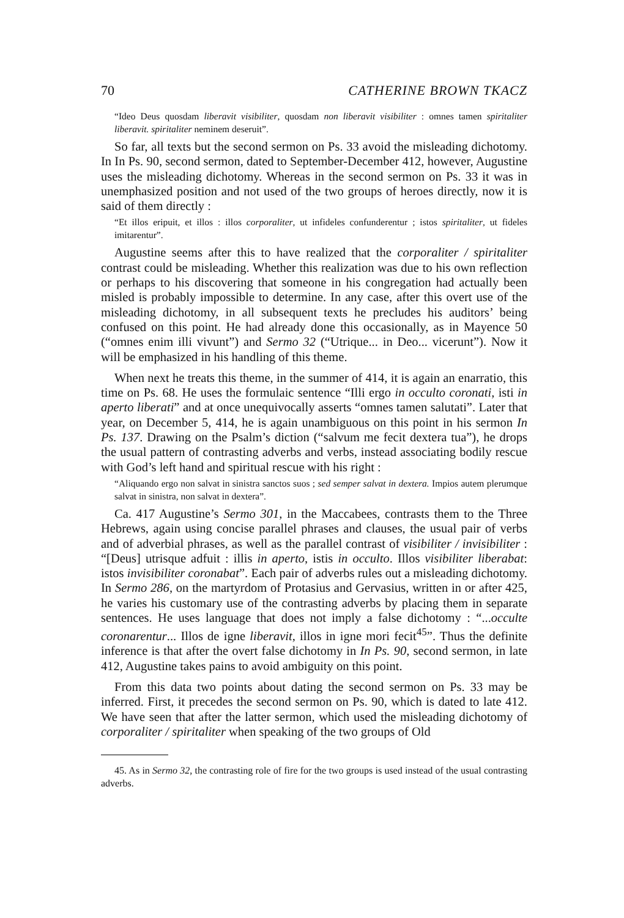70 CATHERINE BROWN TKACZ
“Ideo Deus quosdam liberavit visibiliter, quosdam non liberavit visibiliter : omnes tamen spiritaliter liberavit. spiritaliter neminem deseruit”.
So far, all texts but the second sermon on Ps. 33 avoid the misleading dichotomy. In In Ps. 90, second sermon, dated to September-December 412, however, Augustine uses the misleading dichotomy. Whereas in the second sermon on Ps. 33 it was in unemphasized position and not used of the two groups of heroes directly, now it is said of them directly :
“Et illos eripuit, et illos : illos corporaliter, ut infideles confunderentur ; istos spiritaliter, ut fideles imitarentur”.
Augustine seems after this to have realized that the corporaliter / spiritaliter contrast could be misleading. Whether this realization was due to his own reflection or perhaps to his discovering that someone in his congregation had actually been misled is probably impossible to determine. In any case, after this overt use of the misleading dichotomy, in all subsequent texts he precludes his auditors’ being confused on this point. He had already done this occasionally, as in Mayence 50 (“omnes enim illi vivunt”) and Sermo 32 (“Utrique... in Deo... vicerunt”). Now it will be emphasized in his handling of this theme.
When next he treats this theme, in the summer of 414, it is again an enarratio, this time on Ps. 68. He uses the formulaic sentence “Illi ergo in occulto coronati, isti in aperto liberati” and at once unequivocally asserts “omnes tamen salutati”. Later that year, on December 5, 414, he is again unambiguous on this point in his sermon In Ps. 137. Drawing on the Psalm’s diction (“salvum me fecit dextera tua”), he drops the usual pattern of contrasting adverbs and verbs, instead associating bodily rescue with God’s left hand and spiritual rescue with his right :
“Aliquando ergo non salvat in sinistra sanctos suos ; sed semper salvat in dextera. Impios autem plerumque salvat in sinistra, non salvat in dextera”.
Ca. 417 Augustine’s Sermo 301, in the Maccabees, contrasts them to the Three Hebrews, again using concise parallel phrases and clauses, the usual pair of verbs and of adverbial phrases, as well as the parallel contrast of visibiliter / invisibiliter : “[Deus] utrisque adfuit : illis in aperto, istis in occulto. Illos visibiliter liberabat: istos invisibiliter coronabat”. Each pair of adverbs rules out a misleading dichotomy. In Sermo 286, on the martyrdom of Protasius and Gervasius, written in or after 425, he varies his customary use of the contrasting adverbs by placing them in separate sentences. He uses language that does not imply a false dichotomy : “...occulte coronarentur... Illos de igne liberavit, illos in igne mori fecit<sup>45</sup>”. Thus the definite inference is that after the overt false dichotomy in In Ps. 90, second sermon, in late 412, Augustine takes pains to avoid ambiguity on this point.
From this data two points about dating the second sermon on Ps. 33 may be inferred. First, it precedes the second sermon on Ps. 90, which is dated to late 412. We have seen that after the latter sermon, which used the misleading dichotomy of corporaliter / spiritaliter when speaking of the two groups of Old
45. As in Sermo 32, the contrasting role of fire for the two groups is used instead of the usual contrasting adverbs.